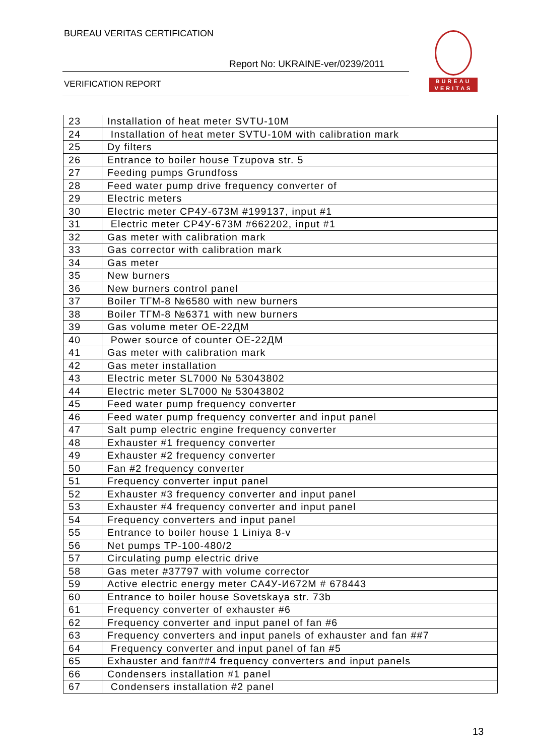BUREAU VERITAS CERTIFICATION
Report No: UKRAINE-ver/0239/2011
VERIFICATION REPORT
BUREAU
VERITAS
| 23 | Installation of heat meter SVTU-10M |
| 24 | Installation of heat meter SVTU-10M with calibration mark |
| 25 | Dy filters |
| 26 | Entrance to boiler house Tzupova str. 5 |
| 27 | Feeding pumps Grundfoss |
| 28 | Feed water pump drive frequency converter of |
| 29 | Electric meters |
| 30 | Electric meter СР4У-673М #199137, input #1 |
| 31 | Electric meter СР4У-673М #662202, input #1 |
| 32 | Gas meter with calibration mark |
| 33 | Gas corrector with calibration mark |
| 34 | Gas meter |
| 35 | New burners |
| 36 | New burners control panel |
| 37 | Boiler ТГМ-8 №6580 with new burners |
| 38 | Boiler ТГМ-8 №6371 with new burners |
| 39 | Gas volume meter ОЕ-22ДМ |
| 40 | Power source of counter ОЕ-22ДМ |
| 41 | Gas meter with calibration mark |
| 42 | Gas meter installation |
| 43 | Electric meter SL7000 № 53043802 |
| 44 | Electric meter SL7000 № 53043802 |
| 45 | Feed water pump frequency converter |
| 46 | Feed water pump frequency converter and input panel |
| 47 | Salt pump electric engine frequency converter |
| 48 | Exhauster #1 frequency converter |
| 49 | Exhauster #2 frequency converter |
| 50 | Fan #2 frequency converter |
| 51 | Frequency converter input panel |
| 52 | Exhauster #3 frequency converter and input panel |
| 53 | Exhauster #4 frequency converter and input panel |
| 54 | Frequency converters and input panel |
| 55 | Entrance to boiler house 1 Liniya 8-v |
| 56 | Net pumps ТР-100-480/2 |
| 57 | Circulating pump electric drive |
| 58 | Gas meter #37797 with volume corrector |
| 59 | Active electric energy meter СА4У-И672М # 678443 |
| 60 | Entrance to boiler house Sovetskaya str. 73b |
| 61 | Frequency converter of exhauster #6 |
| 62 | Frequency converter and input panel of fan #6 |
| 63 | Frequency converters and input panels of exhauster and fan ##7 |
| 64 | Frequency converter and input panel of fan #5 |
| 65 | Exhauster and fan##4 frequency converters and input panels |
| 66 | Condensers installation #1 panel |
| 67 | Condensers installation #2 panel |
13